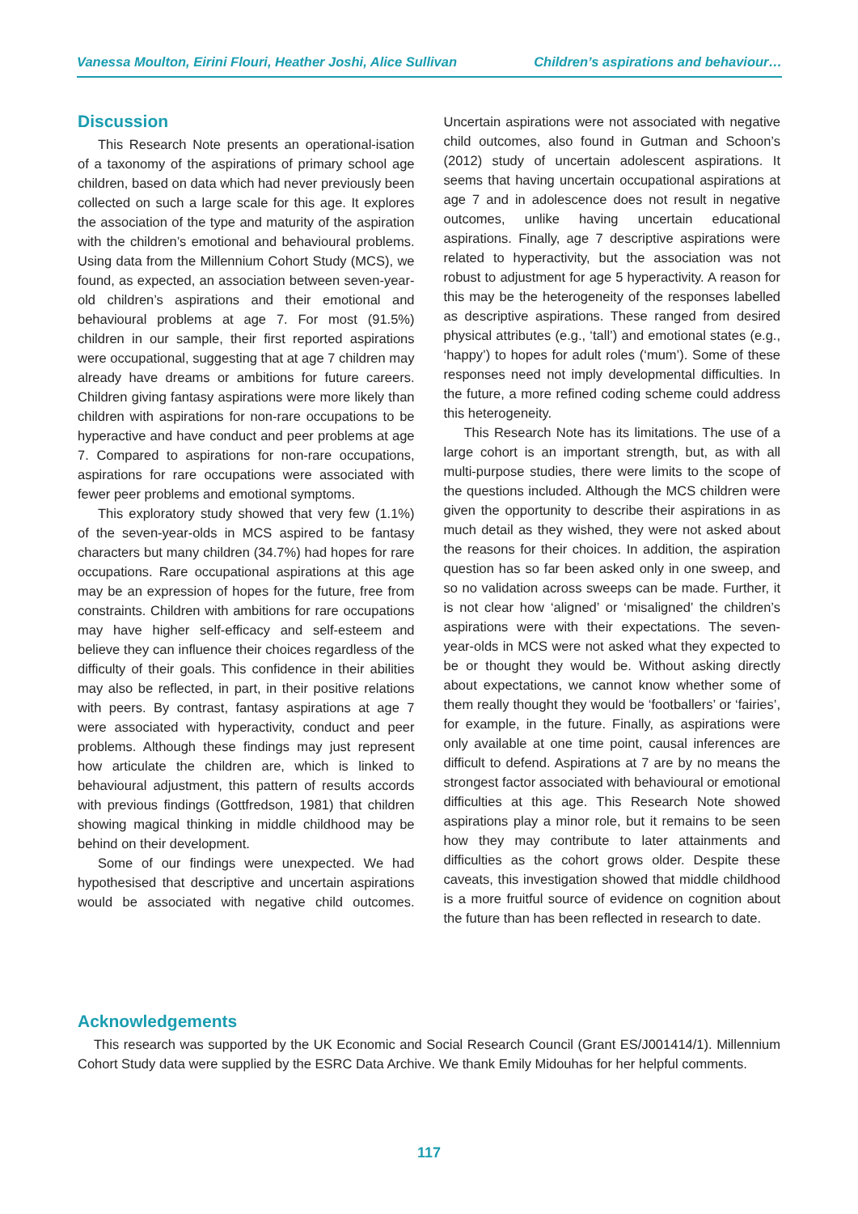Vanessa Moulton, Eirini Flouri, Heather Joshi, Alice Sullivan Children’s aspirations and behaviour…
Discussion
This Research Note presents an operational-isation of a taxonomy of the aspirations of primary school age children, based on data which had never previously been collected on such a large scale for this age. It explores the association of the type and maturity of the aspiration with the children’s emotional and behavioural problems. Using data from the Millennium Cohort Study (MCS), we found, as expected, an association between seven-year-old children’s aspirations and their emotional and behavioural problems at age 7. For most (91.5%) children in our sample, their first reported aspirations were occupational, suggesting that at age 7 children may already have dreams or ambitions for future careers. Children giving fantasy aspirations were more likely than children with aspirations for non-rare occupations to be hyperactive and have conduct and peer problems at age 7. Compared to aspirations for non-rare occupations, aspirations for rare occupations were associated with fewer peer problems and emotional symptoms.
This exploratory study showed that very few (1.1%) of the seven-year-olds in MCS aspired to be fantasy characters but many children (34.7%) had hopes for rare occupations. Rare occupational aspirations at this age may be an expression of hopes for the future, free from constraints. Children with ambitions for rare occupations may have higher self-efficacy and self-esteem and believe they can influence their choices regardless of the difficulty of their goals. This confidence in their abilities may also be reflected, in part, in their positive relations with peers. By contrast, fantasy aspirations at age 7 were associated with hyperactivity, conduct and peer problems. Although these findings may just represent how articulate the children are, which is linked to behavioural adjustment, this pattern of results accords with previous findings (Gottfredson, 1981) that children showing magical thinking in middle childhood may be behind on their development.
Some of our findings were unexpected. We had hypothesised that descriptive and uncertain aspirations would be associated with negative child outcomes. Uncertain aspirations were not associated with negative child outcomes, also found in Gutman and Schoon’s (2012) study of uncertain adolescent aspirations. It seems that having uncertain occupational aspirations at age 7 and in adolescence does not result in negative outcomes, unlike having uncertain educational aspirations. Finally, age 7 descriptive aspirations were related to hyperactivity, but the association was not robust to adjustment for age 5 hyperactivity. A reason for this may be the heterogeneity of the responses labelled as descriptive aspirations. These ranged from desired physical attributes (e.g., ‘tall’) and emotional states (e.g., ‘happy’) to hopes for adult roles (‘mum’). Some of these responses need not imply developmental difficulties. In the future, a more refined coding scheme could address this heterogeneity.
This Research Note has its limitations. The use of a large cohort is an important strength, but, as with all multi-purpose studies, there were limits to the scope of the questions included. Although the MCS children were given the opportunity to describe their aspirations in as much detail as they wished, they were not asked about the reasons for their choices. In addition, the aspiration question has so far been asked only in one sweep, and so no validation across sweeps can be made. Further, it is not clear how ‘aligned’ or ‘misaligned’ the children’s aspirations were with their expectations. The seven-year-olds in MCS were not asked what they expected to be or thought they would be. Without asking directly about expectations, we cannot know whether some of them really thought they would be ‘footballers’ or ‘fairies’, for example, in the future. Finally, as aspirations were only available at one time point, causal inferences are difficult to defend. Aspirations at 7 are by no means the strongest factor associated with behavioural or emotional difficulties at this age. This Research Note showed aspirations play a minor role, but it remains to be seen how they may contribute to later attainments and difficulties as the cohort grows older. Despite these caveats, this investigation showed that middle childhood is a more fruitful source of evidence on cognition about the future than has been reflected in research to date.
Acknowledgements
This research was supported by the UK Economic and Social Research Council (Grant ES/J001414/1). Millennium Cohort Study data were supplied by the ESRC Data Archive. We thank Emily Midouhas for her helpful comments.
117